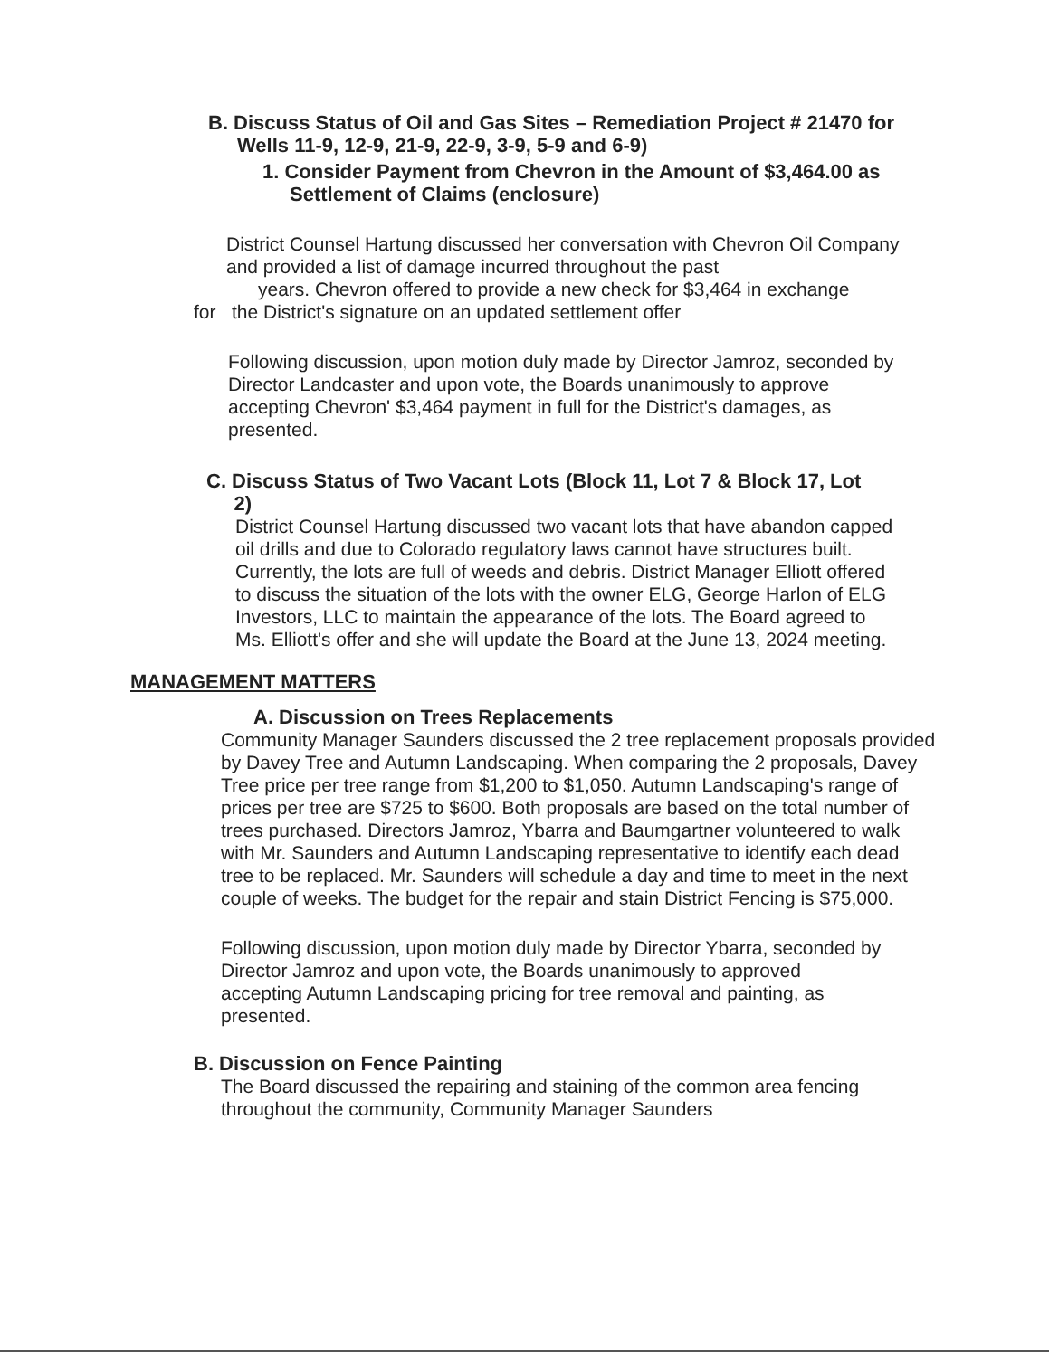B. Discuss Status of Oil and Gas Sites – Remediation Project # 21470 for
Wells 11-9, 12-9, 21-9, 22-9, 3-9, 5-9 and 6-9)
1. Consider Payment from Chevron in the Amount of $3,464.00 as
Settlement of Claims (enclosure)
District Counsel Hartung discussed her conversation with Chevron Oil Company and provided a list of damage incurred throughout the past
years. Chevron offered to provide a new check for $3,464 in exchange
for the District's signature on an updated settlement offer
Following discussion, upon motion duly made by Director Jamroz, seconded by Director Landcaster and upon vote, the Boards unanimously to approve accepting Chevron' $3,464 payment in full for the District's damages, as presented.
C. Discuss Status of Two Vacant Lots (Block 11, Lot 7 & Block 17, Lot
2)
District Counsel Hartung discussed two vacant lots that have abandon capped oil drills and due to Colorado regulatory laws cannot have structures built. Currently, the lots are full of weeds and debris. District Manager Elliott offered to discuss the situation of the lots with the owner ELG, George Harlon of ELG Investors, LLC to maintain the appearance of the lots. The Board agreed to Ms. Elliott's offer and she will update the Board at the June 13, 2024 meeting.
MANAGEMENT MATTERS
A. Discussion on Trees Replacements
Community Manager Saunders discussed the 2 tree replacement proposals provided by Davey Tree and Autumn Landscaping. When comparing the 2 proposals, Davey Tree price per tree range from $1,200 to $1,050. Autumn Landscaping's range of prices per tree are $725 to $600. Both proposals are based on the total number of trees purchased. Directors Jamroz, Ybarra and Baumgartner volunteered to walk with Mr. Saunders and Autumn Landscaping representative to identify each dead tree to be replaced. Mr. Saunders will schedule a day and time to meet in the next couple of weeks. The budget for the repair and stain District Fencing is $75,000.
Following discussion, upon motion duly made by Director Ybarra, seconded by Director Jamroz and upon vote, the Boards unanimously to approved accepting Autumn Landscaping pricing for tree removal and painting, as presented.
B. Discussion on Fence Painting
The Board discussed the repairing and staining of the common area fencing throughout the community, Community Manager Saunders